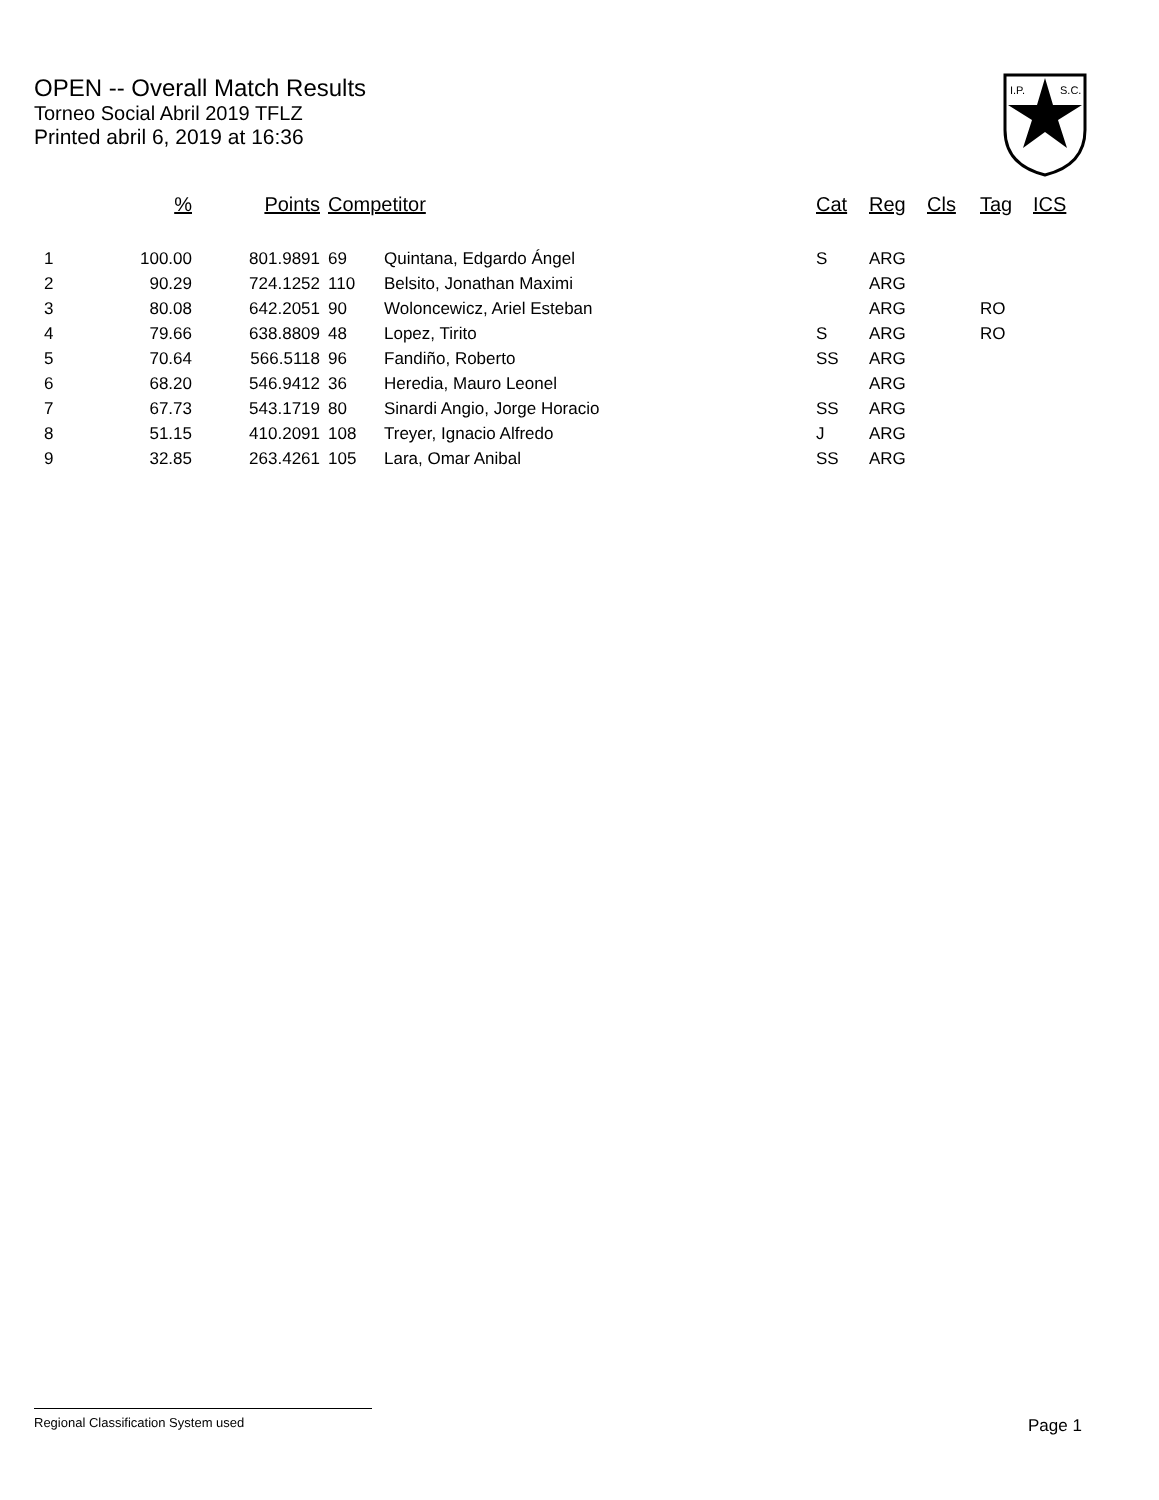OPEN -- Overall Match Results
Torneo Social Abril 2019 TFLZ
Printed abril 6, 2019 at 16:36
I.P.
S.C.
| | % | Points | Competitor | | Cat | Reg | Cls | Tag | ICS |
| --- | --- | --- | --- | --- | --- | --- | --- | --- | --- |
| 1 | 100.00 | 801.9891 | 69 | Quintana, Edgardo Ángel | S | ARG | | | |
| 2 | 90.29 | 724.1252 | 110 | Belsito, Jonathan Maximi | | ARG | | | |
| 3 | 80.08 | 642.2051 | 90 | Woloncewicz, Ariel Esteban | | ARG | | RO | |
| 4 | 79.66 | 638.8809 | 48 | Lopez, Tirito | S | ARG | | RO | |
| 5 | 70.64 | 566.5118 | 96 | Fandiño, Roberto | SS | ARG | | | |
| 6 | 68.20 | 546.9412 | 36 | Heredia, Mauro Leonel | | ARG | | | |
| 7 | 67.73 | 543.1719 | 80 | Sinardi Angio, Jorge Horacio | SS | ARG | | | |
| 8 | 51.15 | 410.2091 | 108 | Treyer, Ignacio Alfredo | J | ARG | | | |
| 9 | 32.85 | 263.4261 | 105 | Lara, Omar Anibal | SS | ARG | | | |
Regional Classification System used
Page 1